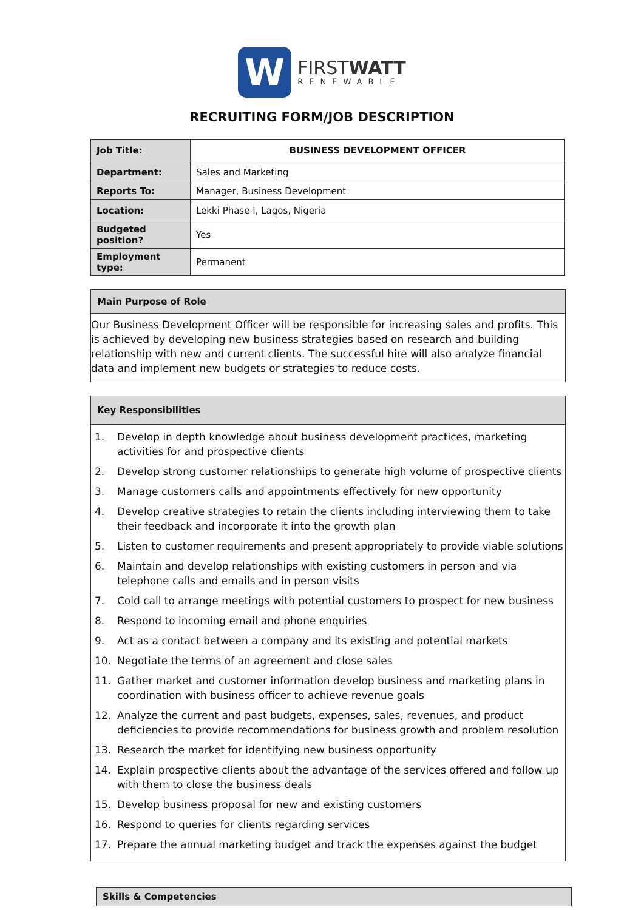W
FIRSTWATT
RENEWABLE
RECRUITING FORM/JOB DESCRIPTION
| Job Title: | BUSINESS DEVELOPMENT OFFICER |
| Department: | Sales and Marketing |
| Reports To: | Manager, Business Development |
| Location: | Lekki Phase I, Lagos, Nigeria |
| Budgeted position? | Yes |
| Employment type: | Permanent |
Main Purpose of Role
Our Business Development Officer will be responsible for increasing sales and profits. This is achieved by developing new business strategies based on research and building relationship with new and current clients. The successful hire will also analyze financial data and implement new budgets or strategies to reduce costs.
Key Responsibilities
1. Develop in depth knowledge about business development practices, marketing activities for and prospective clients
2. Develop strong customer relationships to generate high volume of prospective clients
3. Manage customers calls and appointments effectively for new opportunity
4. Develop creative strategies to retain the clients including interviewing them to take their feedback and incorporate it into the growth plan
5. Listen to customer requirements and present appropriately to provide viable solutions
6. Maintain and develop relationships with existing customers in person and via telephone calls and emails and in person visits
7. Cold call to arrange meetings with potential customers to prospect for new business
8. Respond to incoming email and phone enquiries
9. Act as a contact between a company and its existing and potential markets
10. Negotiate the terms of an agreement and close sales
11. Gather market and customer information develop business and marketing plans in coordination with business officer to achieve revenue goals
12. Analyze the current and past budgets, expenses, sales, revenues, and product deficiencies to provide recommendations for business growth and problem resolution
13. Research the market for identifying new business opportunity
14. Explain prospective clients about the advantage of the services offered and follow up with them to close the business deals
15. Develop business proposal for new and existing customers
16. Respond to queries for clients regarding services
17. Prepare the annual marketing budget and track the expenses against the budget
Skills & Competencies